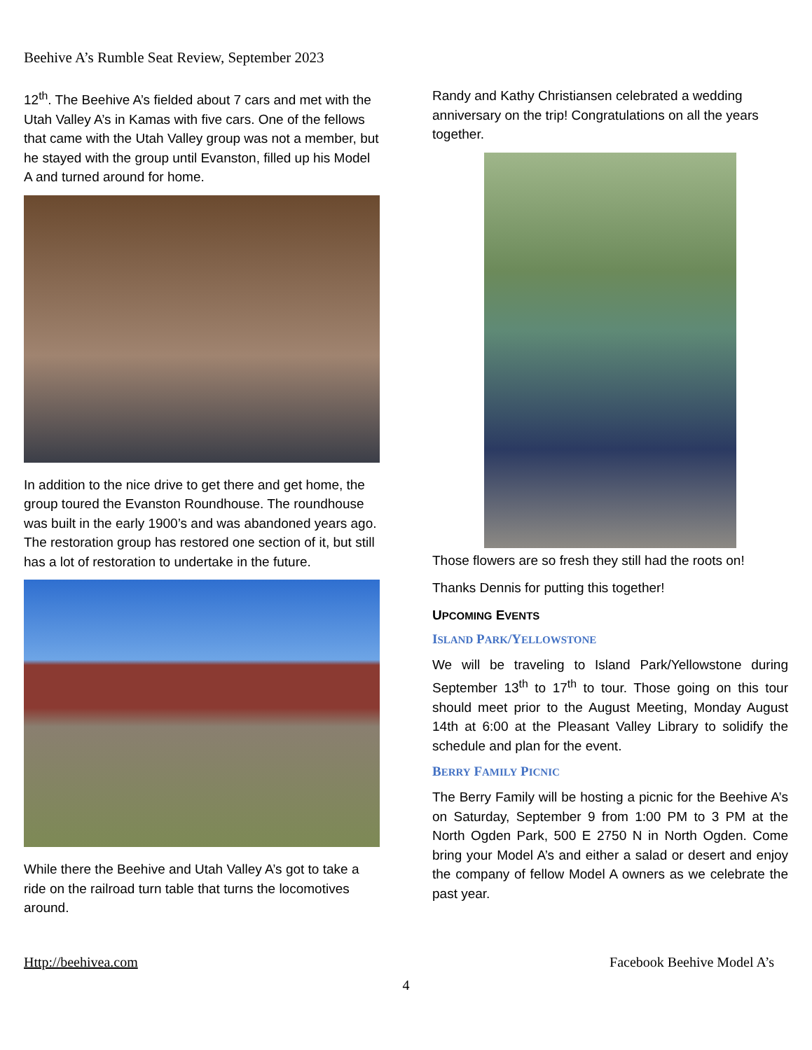Beehive A’s Rumble Seat Review, September 2023
12<sup>th</sup>. The Beehive A’s fielded about 7 cars and met with the Utah Valley A’s in Kamas with five cars. One of the fellows that came with the Utah Valley group was not a member, but he stayed with the group until Evanston, filled up his Model A and turned around for home.
In addition to the nice drive to get there and get home, the group toured the Evanston Roundhouse. The roundhouse was built in the early 1900’s and was abandoned years ago. The restoration group has restored one section of it, but still has a lot of restoration to undertake in the future.
While there the Beehive and Utah Valley A’s got to take a ride on the railroad turn table that turns the locomotives around.
Randy and Kathy Christiansen celebrated a wedding anniversary on the trip! Congratulations on all the years together.
Those flowers are so fresh they still had the roots on!
Thanks Dennis for putting this together!
UPCOMING EVENTS
ISLAND PARK/YELLOWSTONE
We will be traveling to Island Park/Yellowstone during September 13<sup>th</sup> to 17<sup>th</sup> to tour. Those going on this tour should meet prior to the August Meeting, Monday August 14th at 6:00 at the Pleasant Valley Library to solidify the schedule and plan for the event.
BERRY FAMILY PICNIC
The Berry Family will be hosting a picnic for the Beehive A’s on Saturday, September 9 from 1:00 PM to 3 PM at the North Ogden Park, 500 E 2750 N in North Ogden. Come bring your Model A’s and either a salad or desert and enjoy the company of fellow Model A owners as we celebrate the past year.
Http://beehivea.com Facebook Beehive Model A’s
4